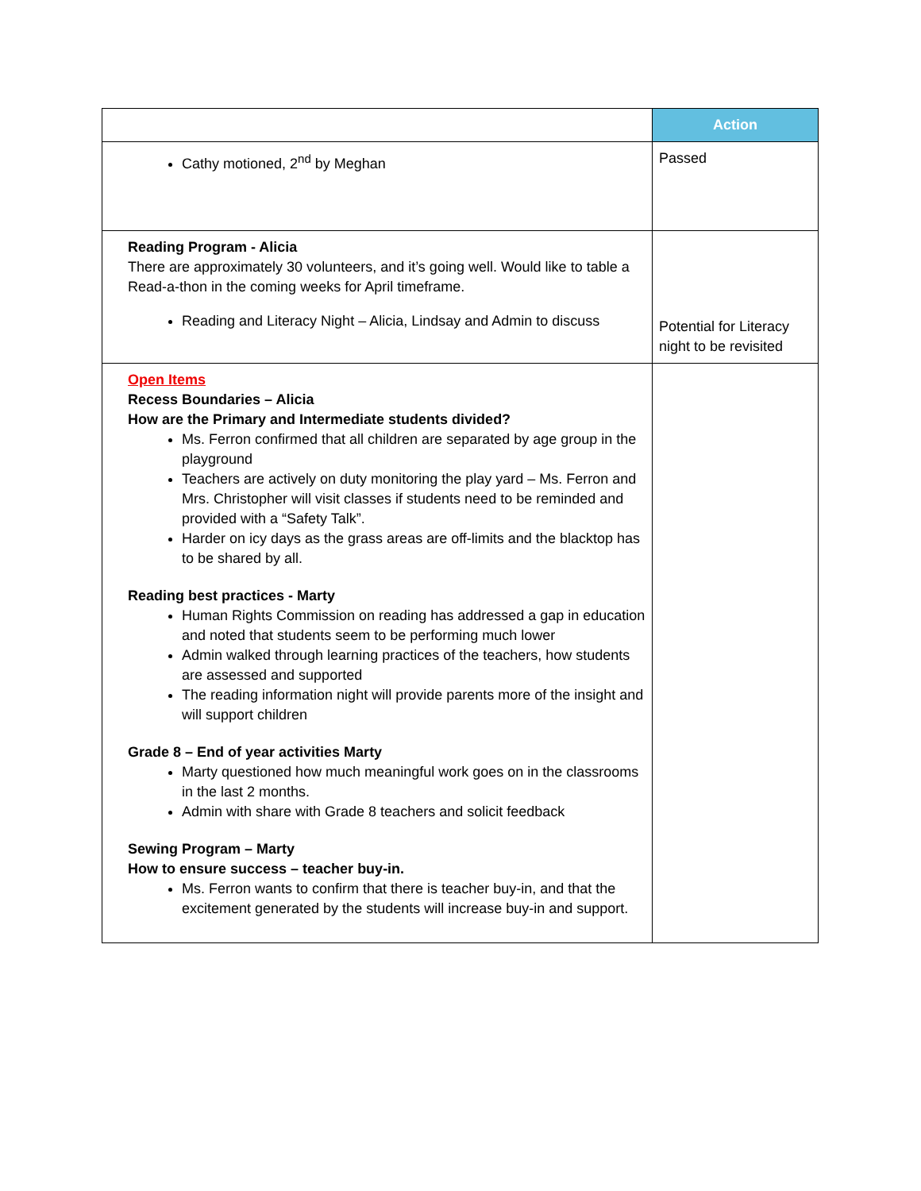| | Action |
| --- | --- |
| Cathy motioned, 2<sup>nd</sup> by Meghan | Passed |
| Reading Program - Alicia There are approximately 30 volunteers, and it’s going well. Would like to table a Read-a-thon in the coming weeks for April timeframe. Reading and Literacy Night – Alicia, Lindsay and Admin to discuss | Potential for Literacy night to be revisited |
| Open Items Recess Boundaries – Alicia How are the Primary and Intermediate students divided? Ms. Ferron confirmed that all children are separated by age group in the playground Teachers are actively on duty monitoring the play yard – Ms. Ferron and Mrs. Christopher will visit classes if students need to be reminded and provided with a “Safety Talk”. Harder on icy days as the grass areas are off-limits and the blacktop has to be shared by all. Reading best practices - Marty Human Rights Commission on reading has addressed a gap in education and noted that students seem to be performing much lower Admin walked through learning practices of the teachers, how students are assessed and supported The reading information night will provide parents more of the insight and will support children Grade 8 – End of year activities Marty Marty questioned how much meaningful work goes on in the classrooms in the last 2 months. Admin with share with Grade 8 teachers and solicit feedback Sewing Program – Marty How to ensure success – teacher buy-in. Ms. Ferron wants to confirm that there is teacher buy-in, and that the excitement generated by the students will increase buy-in and support. | |